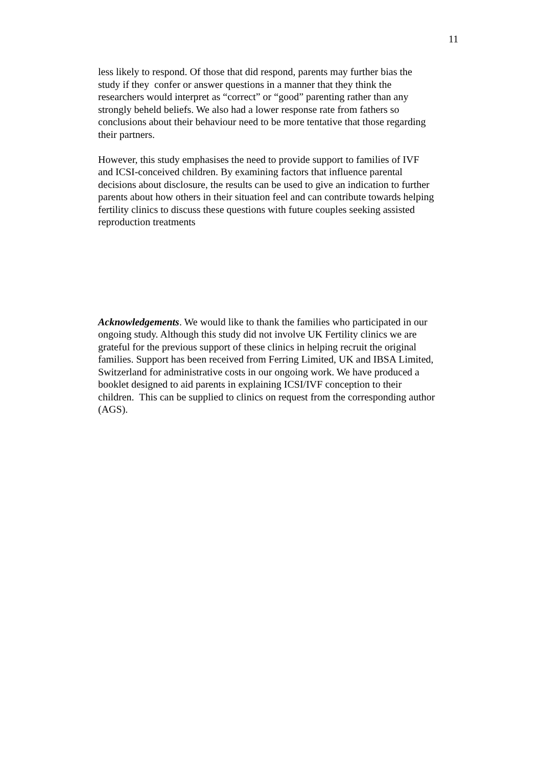11
less likely to respond. Of those that did respond, parents may further bias the
study if they confer or answer questions in a manner that they think the
researchers would interpret as “correct” or “good” parenting rather than any
strongly beheld beliefs. We also had a lower response rate from fathers so
conclusions about their behaviour need to be more tentative that those regarding
their partners.
However, this study emphasises the need to provide support to families of IVF
and ICSI-conceived children. By examining factors that influence parental
decisions about disclosure, the results can be used to give an indication to further
parents about how others in their situation feel and can contribute towards helping
fertility clinics to discuss these questions with future couples seeking assisted
reproduction treatments
Acknowledgements. We would like to thank the families who participated in our
ongoing study. Although this study did not involve UK Fertility clinics we are
grateful for the previous support of these clinics in helping recruit the original
families. Support has been received from Ferring Limited, UK and IBSA Limited,
Switzerland for administrative costs in our ongoing work. We have produced a
booklet designed to aid parents in explaining ICSI/IVF conception to their
children. This can be supplied to clinics on request from the corresponding author
(AGS).